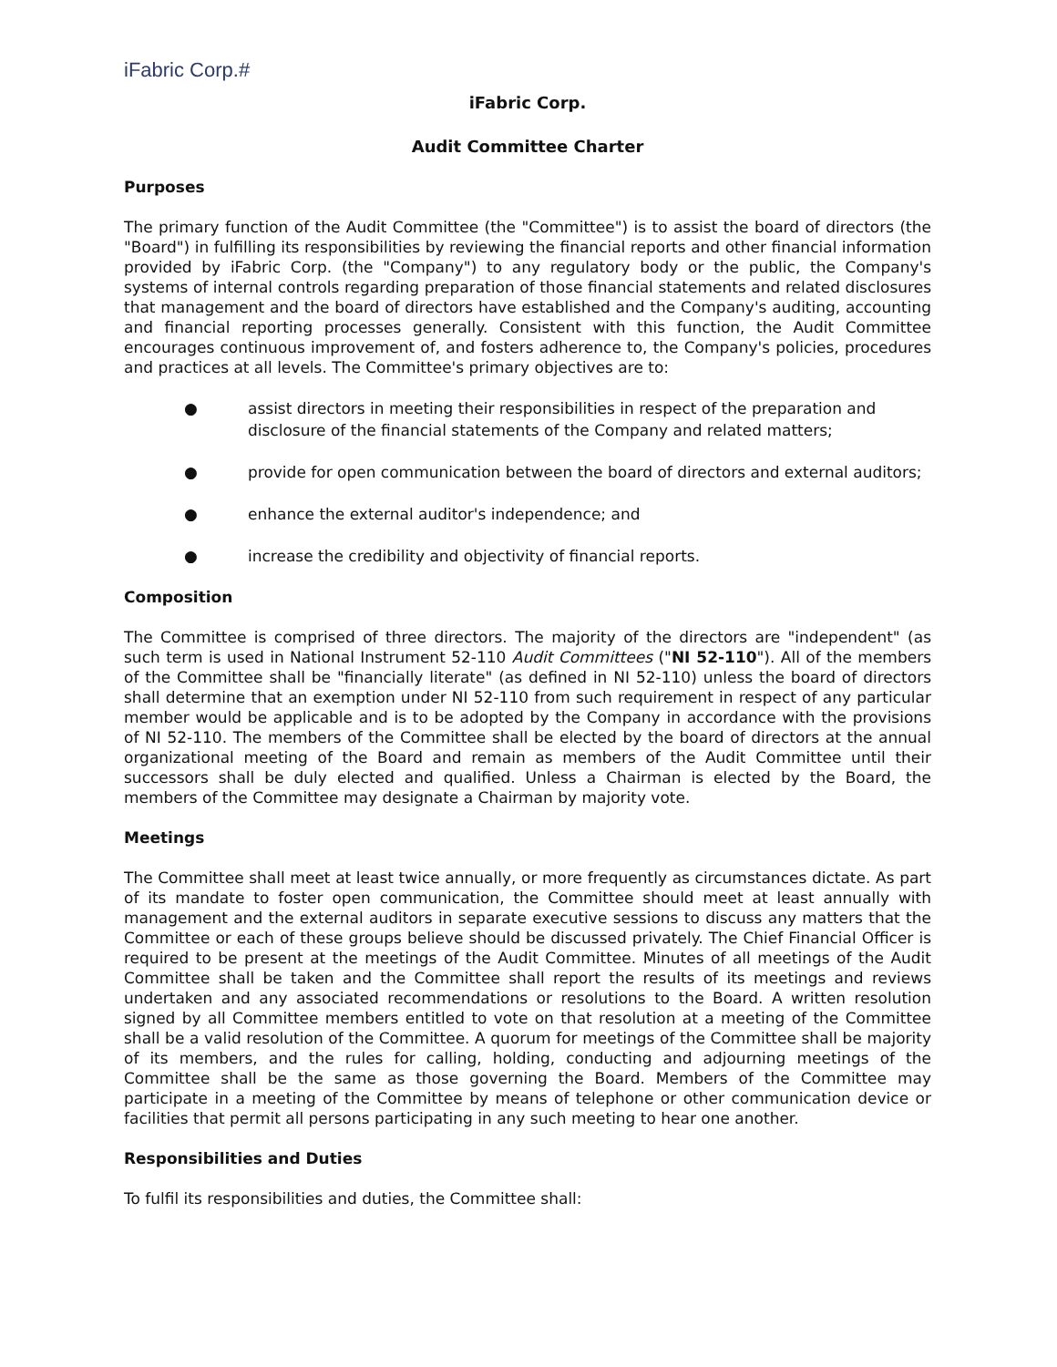iFabric Corp.#
iFabric Corp.
Audit Committee Charter
Purposes
The primary function of the Audit Committee (the "Committee") is to assist the board of directors (the "Board") in fulfilling its responsibilities by reviewing the financial reports and other financial information provided by iFabric Corp. (the "Company") to any regulatory body or the public, the Company's systems of internal controls regarding preparation of those financial statements and related disclosures that management and the board of directors have established and the Company's auditing, accounting and financial reporting processes generally. Consistent with this function, the Audit Committee encourages continuous improvement of, and fosters adherence to, the Company's policies, procedures and practices at all levels. The Committee's primary objectives are to:
● assist directors in meeting their responsibilities in respect of the preparation and disclosure of the financial statements of the Company and related matters;
● provide for open communication between the board of directors and external auditors;
● enhance the external auditor's independence; and
● increase the credibility and objectivity of financial reports.
Composition
The Committee is comprised of three directors. The majority of the directors are "independent" (as such term is used in National Instrument 52-110 Audit Committees ("NI 52-110"). All of the members of the Committee shall be "financially literate" (as defined in NI 52-110) unless the board of directors shall determine that an exemption under NI 52-110 from such requirement in respect of any particular member would be applicable and is to be adopted by the Company in accordance with the provisions of NI 52-110. The members of the Committee shall be elected by the board of directors at the annual organizational meeting of the Board and remain as members of the Audit Committee until their successors shall be duly elected and qualified. Unless a Chairman is elected by the Board, the members of the Committee may designate a Chairman by majority vote.
Meetings
The Committee shall meet at least twice annually, or more frequently as circumstances dictate. As part of its mandate to foster open communication, the Committee should meet at least annually with management and the external auditors in separate executive sessions to discuss any matters that the Committee or each of these groups believe should be discussed privately. The Chief Financial Officer is required to be present at the meetings of the Audit Committee. Minutes of all meetings of the Audit Committee shall be taken and the Committee shall report the results of its meetings and reviews undertaken and any associated recommendations or resolutions to the Board. A written resolution signed by all Committee members entitled to vote on that resolution at a meeting of the Committee shall be a valid resolution of the Committee. A quorum for meetings of the Committee shall be majority of its members, and the rules for calling, holding, conducting and adjourning meetings of the Committee shall be the same as those governing the Board. Members of the Committee may participate in a meeting of the Committee by means of telephone or other communication device or facilities that permit all persons participating in any such meeting to hear one another.
Responsibilities and Duties
To fulfil its responsibilities and duties, the Committee shall: